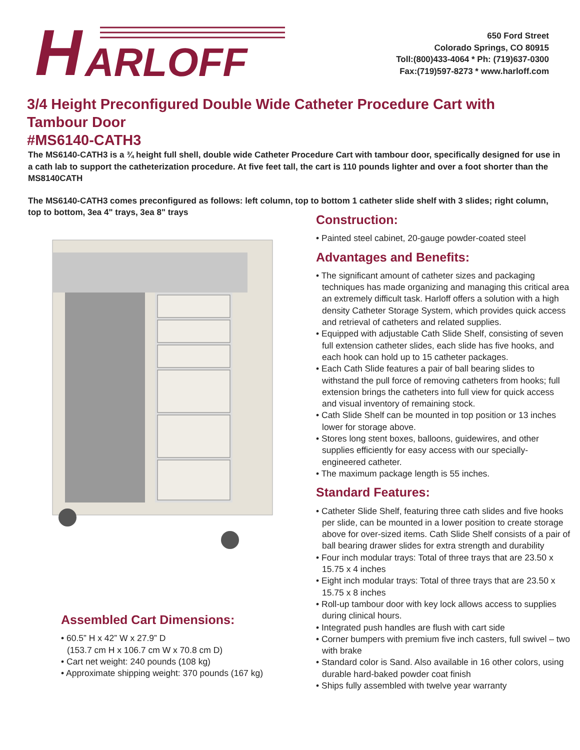H
ARLOFF
650 Ford Street
Colorado Springs, CO 80915
Toll:(800)433-4064 * Ph: (719)637-0300
Fax:(719)597-8273 * www.harloff.com
3/4 Height Preconfigured Double Wide Catheter Procedure Cart with Tambour Door
#MS6140-CATH3
The MS6140-CATH3 is a ¾ height full shell, double wide Catheter Procedure Cart with tambour door, specifically designed for use in a cath lab to support the catheterization procedure. At five feet tall, the cart is 110 pounds lighter and over a foot shorter than the MS8140CATH
The MS6140-CATH3 comes preconfigured as follows: left column, top to bottom 1 catheter slide shelf with 3 slides; right column, top to bottom, 3ea 4" trays, 3ea 8" trays
Assembled Cart Dimensions:
• 60.5” H x 42” W x 27.9” D
(153.7 cm H x 106.7 cm W x 70.8 cm D)
• Cart net weight: 240 pounds (108 kg)
• Approximate shipping weight: 370 pounds (167 kg)
Construction:
• Painted steel cabinet, 20-gauge powder-coated steel
Advantages and Benefits:
• The significant amount of catheter sizes and packaging techniques has made organizing and managing this critical area an extremely difficult task. Harloff offers a solution with a high density Catheter Storage System, which provides quick access and retrieval of catheters and related supplies.
• Equipped with adjustable Cath Slide Shelf, consisting of seven full extension catheter slides, each slide has five hooks, and each hook can hold up to 15 catheter packages.
• Each Cath Slide features a pair of ball bearing slides to withstand the pull force of removing catheters from hooks; full extension brings the catheters into full view for quick access and visual inventory of remaining stock.
• Cath Slide Shelf can be mounted in top position or 13 inches lower for storage above.
• Stores long stent boxes, balloons, guidewires, and other supplies efficiently for easy access with our specially-engineered catheter.
• The maximum package length is 55 inches.
Standard Features:
• Catheter Slide Shelf, featuring three cath slides and five hooks per slide, can be mounted in a lower position to create storage above for over-sized items. Cath Slide Shelf consists of a pair of ball bearing drawer slides for extra strength and durability
• Four inch modular trays: Total of three trays that are 23.50 x 15.75 x 4 inches
• Eight inch modular trays: Total of three trays that are 23.50 x 15.75 x 8 inches
• Roll-up tambour door with key lock allows access to supplies during clinical hours.
• Integrated push handles are flush with cart side
• Corner bumpers with premium five inch casters, full swivel – two with brake
• Standard color is Sand. Also available in 16 other colors, using durable hard-baked powder coat finish
• Ships fully assembled with twelve year warranty